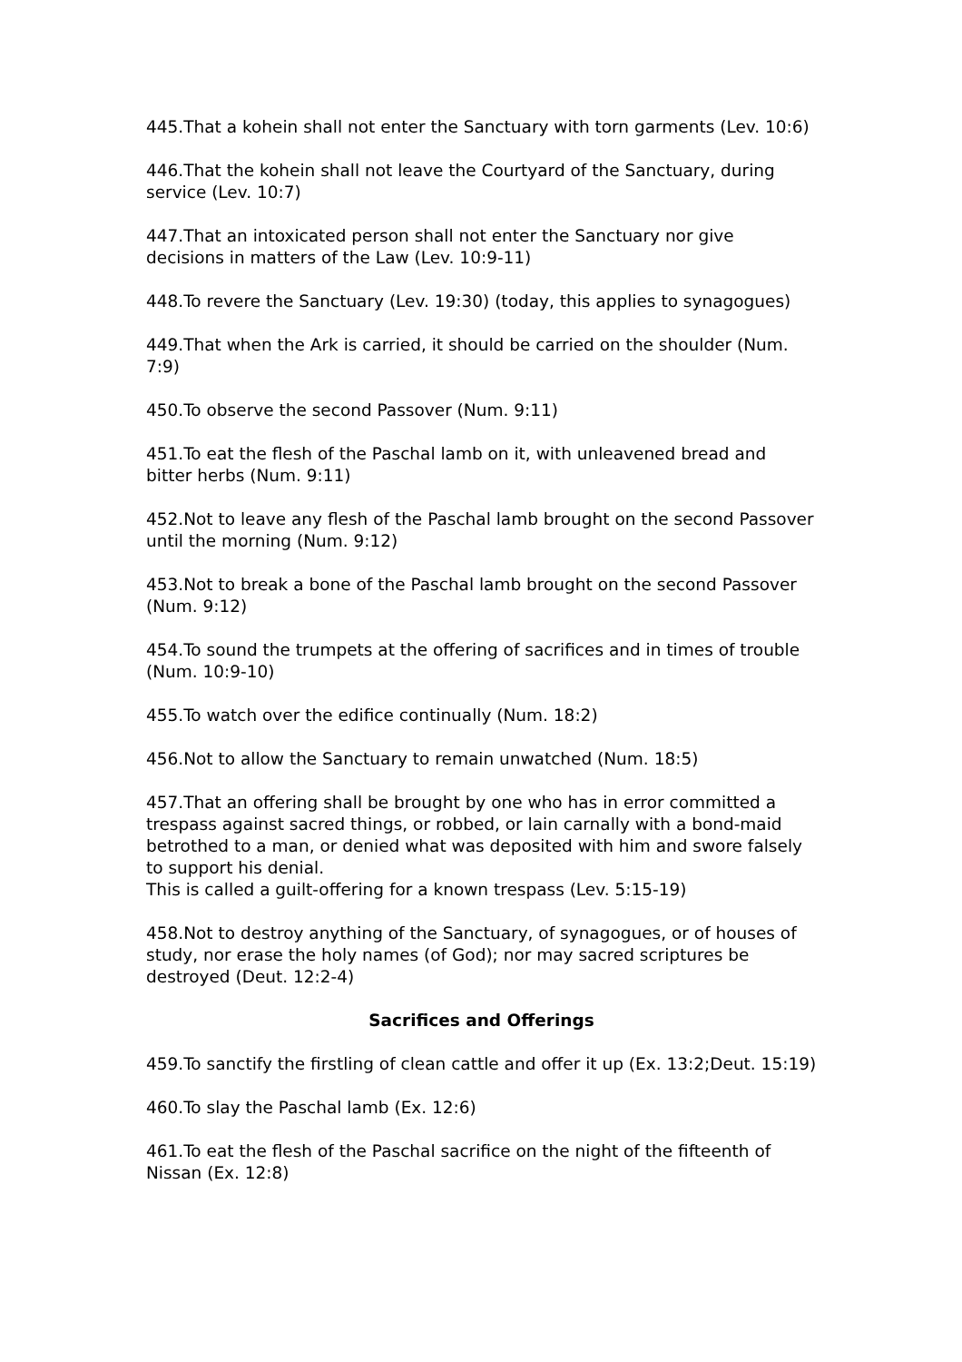445.That a kohein shall not enter the Sanctuary with torn garments (Lev. 10:6)
446.That the kohein shall not leave the Courtyard of the Sanctuary, during service (Lev. 10:7)
447.That an intoxicated person shall not enter the Sanctuary nor give decisions in matters of the Law (Lev. 10:9-11)
448.To revere the Sanctuary (Lev. 19:30) (today, this applies to synagogues)
449.That when the Ark is carried, it should be carried on the shoulder (Num. 7:9)
450.To observe the second Passover (Num. 9:11)
451.To eat the flesh of the Paschal lamb on it, with unleavened bread and bitter herbs (Num. 9:11)
452.Not to leave any flesh of the Paschal lamb brought on the second Passover until the morning (Num. 9:12)
453.Not to break a bone of the Paschal lamb brought on the second Passover (Num. 9:12)
454.To sound the trumpets at the offering of sacrifices and in times of trouble (Num. 10:9-10)
455.To watch over the edifice continually (Num. 18:2)
456.Not to allow the Sanctuary to remain unwatched (Num. 18:5)
457.That an offering shall be brought by one who has in error committed a trespass against sacred things, or robbed, or lain carnally with a bond-maid betrothed to a man, or denied what was deposited with him and swore falsely to support his denial.
This is called a guilt-offering for a known trespass (Lev. 5:15-19)
458.Not to destroy anything of the Sanctuary, of synagogues, or of houses of study, nor erase the holy names (of God); nor may sacred scriptures be destroyed (Deut. 12:2-4)
Sacrifices and Offerings
459.To sanctify the firstling of clean cattle and offer it up (Ex. 13:2;Deut. 15:19)
460.To slay the Paschal lamb (Ex. 12:6)
461.To eat the flesh of the Paschal sacrifice on the night of the fifteenth of Nissan (Ex. 12:8)